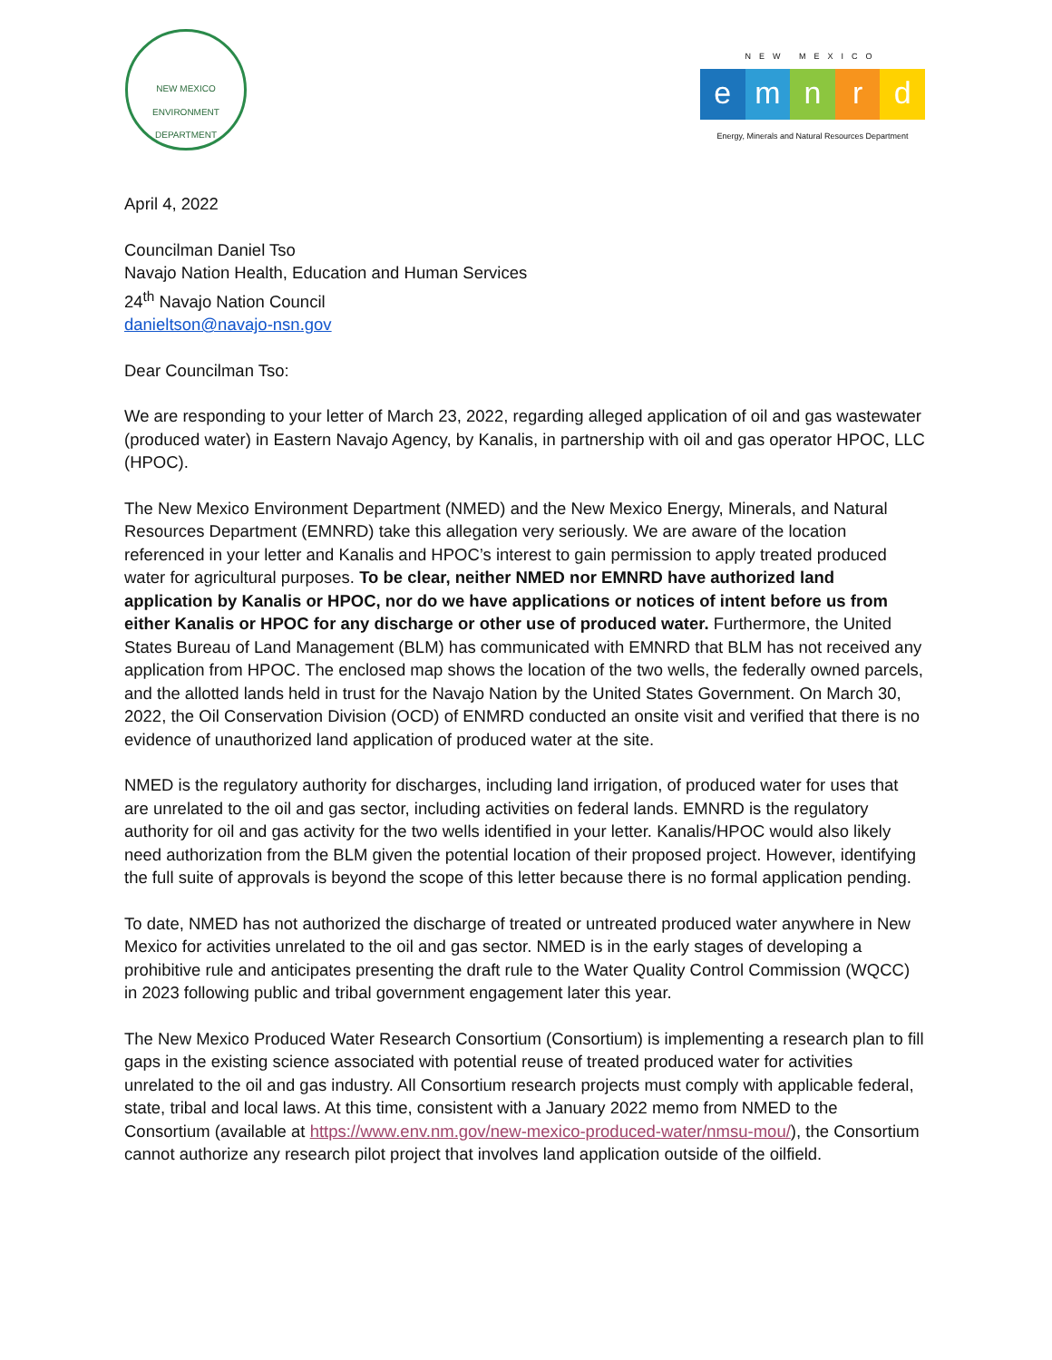NEW MEXICO
ENVIRONMENT DEPARTMENT
NEW MEXICO
e m n r d
Energy, Minerals and Natural Resources Department
April 4, 2022
Councilman Daniel Tso
Navajo Nation Health, Education and Human Services
24<sup>th</sup> Navajo Nation Council
danieltson@navajo-nsn.gov
Dear Councilman Tso:
We are responding to your letter of March 23, 2022, regarding alleged application of oil and gas wastewater (produced water) in Eastern Navajo Agency, by Kanalis, in partnership with oil and gas operator HPOC, LLC (HPOC).
The New Mexico Environment Department (NMED) and the New Mexico Energy, Minerals, and Natural Resources Department (EMNRD) take this allegation very seriously. We are aware of the location referenced in your letter and Kanalis and HPOC’s interest to gain permission to apply treated produced water for agricultural purposes. To be clear, neither NMED nor EMNRD have authorized land application by Kanalis or HPOC, nor do we have applications or notices of intent before us from either Kanalis or HPOC for any discharge or other use of produced water. Furthermore, the United States Bureau of Land Management (BLM) has communicated with EMNRD that BLM has not received any application from HPOC. The enclosed map shows the location of the two wells, the federally owned parcels, and the allotted lands held in trust for the Navajo Nation by the United States Government. On March 30, 2022, the Oil Conservation Division (OCD) of ENMRD conducted an onsite visit and verified that there is no evidence of unauthorized land application of produced water at the site.
NMED is the regulatory authority for discharges, including land irrigation, of produced water for uses that are unrelated to the oil and gas sector, including activities on federal lands. EMNRD is the regulatory authority for oil and gas activity for the two wells identified in your letter. Kanalis/HPOC would also likely need authorization from the BLM given the potential location of their proposed project. However, identifying the full suite of approvals is beyond the scope of this letter because there is no formal application pending.
To date, NMED has not authorized the discharge of treated or untreated produced water anywhere in New Mexico for activities unrelated to the oil and gas sector. NMED is in the early stages of developing a prohibitive rule and anticipates presenting the draft rule to the Water Quality Control Commission (WQCC) in 2023 following public and tribal government engagement later this year.
The New Mexico Produced Water Research Consortium (Consortium) is implementing a research plan to fill gaps in the existing science associated with potential reuse of treated produced water for activities unrelated to the oil and gas industry. All Consortium research projects must comply with applicable federal, state, tribal and local laws. At this time, consistent with a January 2022 memo from NMED to the Consortium (available at https://www.env.nm.gov/new-mexico-produced-water/nmsu-mou/), the Consortium cannot authorize any research pilot project that involves land application outside of the oilfield.